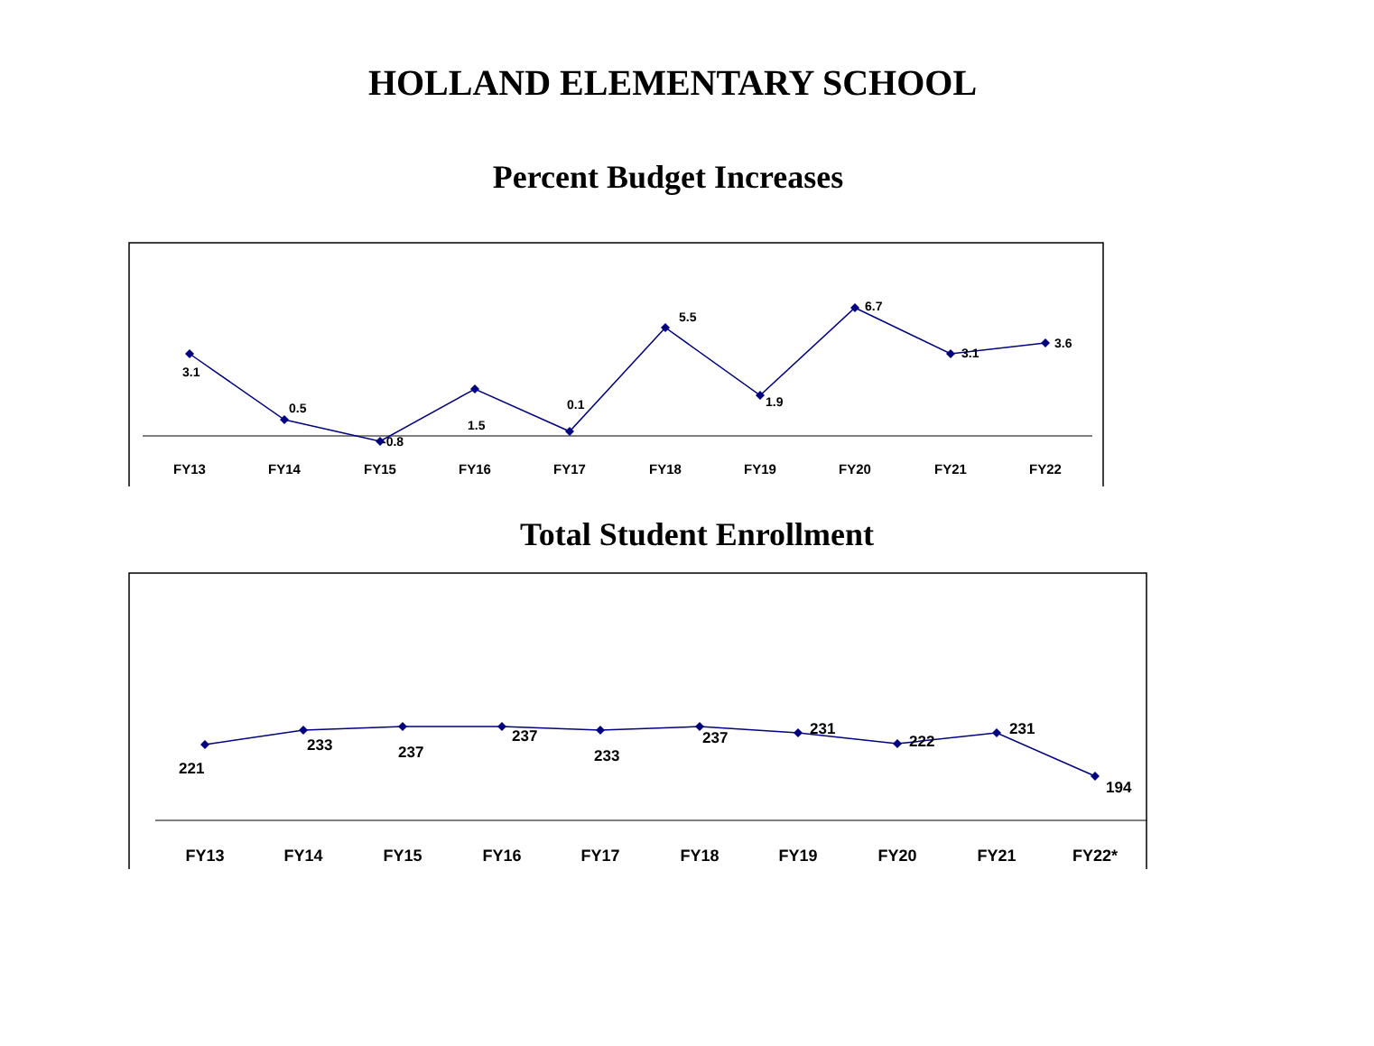HOLLAND ELEMENTARY SCHOOL
Percent Budget Increases
3.1
0.5
-0.8
1.5
0.1
5.5
1.9
6.7
3.1
3.6
FY13
FY14
FY15
FY16
FY17
FY18
FY19
FY20
FY21
FY22
Total Student Enrollment
221
233
237
237
233
237
231
222
231
194
FY13
FY14
FY15
FY16
FY17
FY18
FY19
FY20
FY21
FY22*